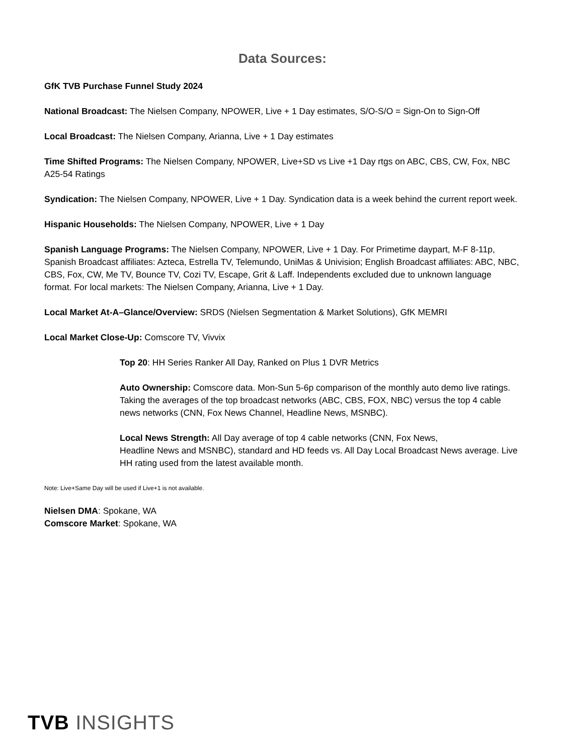Data Sources:
GfK TVB Purchase Funnel Study 2024
National Broadcast: The Nielsen Company, NPOWER, Live + 1 Day estimates, S/O-S/O = Sign-On to Sign-Off
Local Broadcast: The Nielsen Company, Arianna, Live + 1 Day estimates
Time Shifted Programs: The Nielsen Company, NPOWER, Live+SD vs Live +1 Day rtgs on ABC, CBS, CW, Fox, NBC A25-54 Ratings
Syndication: The Nielsen Company, NPOWER, Live + 1 Day. Syndication data is a week behind the current report week.
Hispanic Households: The Nielsen Company, NPOWER, Live + 1 Day
Spanish Language Programs: The Nielsen Company, NPOWER, Live + 1 Day. For Primetime daypart, M-F 8-11p, Spanish Broadcast affiliates: Azteca, Estrella TV, Telemundo, UniMas & Univision; English Broadcast affiliates: ABC, NBC, CBS, Fox, CW, Me TV, Bounce TV, Cozi TV, Escape, Grit & Laff. Independents excluded due to unknown language format. For local markets: The Nielsen Company, Arianna, Live + 1 Day.
Local Market At-A–Glance/Overview: SRDS (Nielsen Segmentation & Market Solutions), GfK MEMRI
Local Market Close-Up: Comscore TV, Vivvix
Top 20: HH Series Ranker All Day, Ranked on Plus 1 DVR Metrics
Auto Ownership: Comscore data. Mon-Sun 5-6p comparison of the monthly auto demo live ratings. Taking the averages of the top broadcast networks (ABC, CBS, FOX, NBC) versus the top 4 cable news networks (CNN, Fox News Channel, Headline News, MSNBC).
Local News Strength: All Day average of top 4 cable networks (CNN, Fox News,
Headline News and MSNBC), standard and HD feeds vs. All Day Local Broadcast News average. Live HH rating used from the latest available month.
Note: Live+Same Day will be used if Live+1 is not available.
Nielsen DMA: Spokane, WA
Comscore Market: Spokane, WA
TVB INSIGHTS